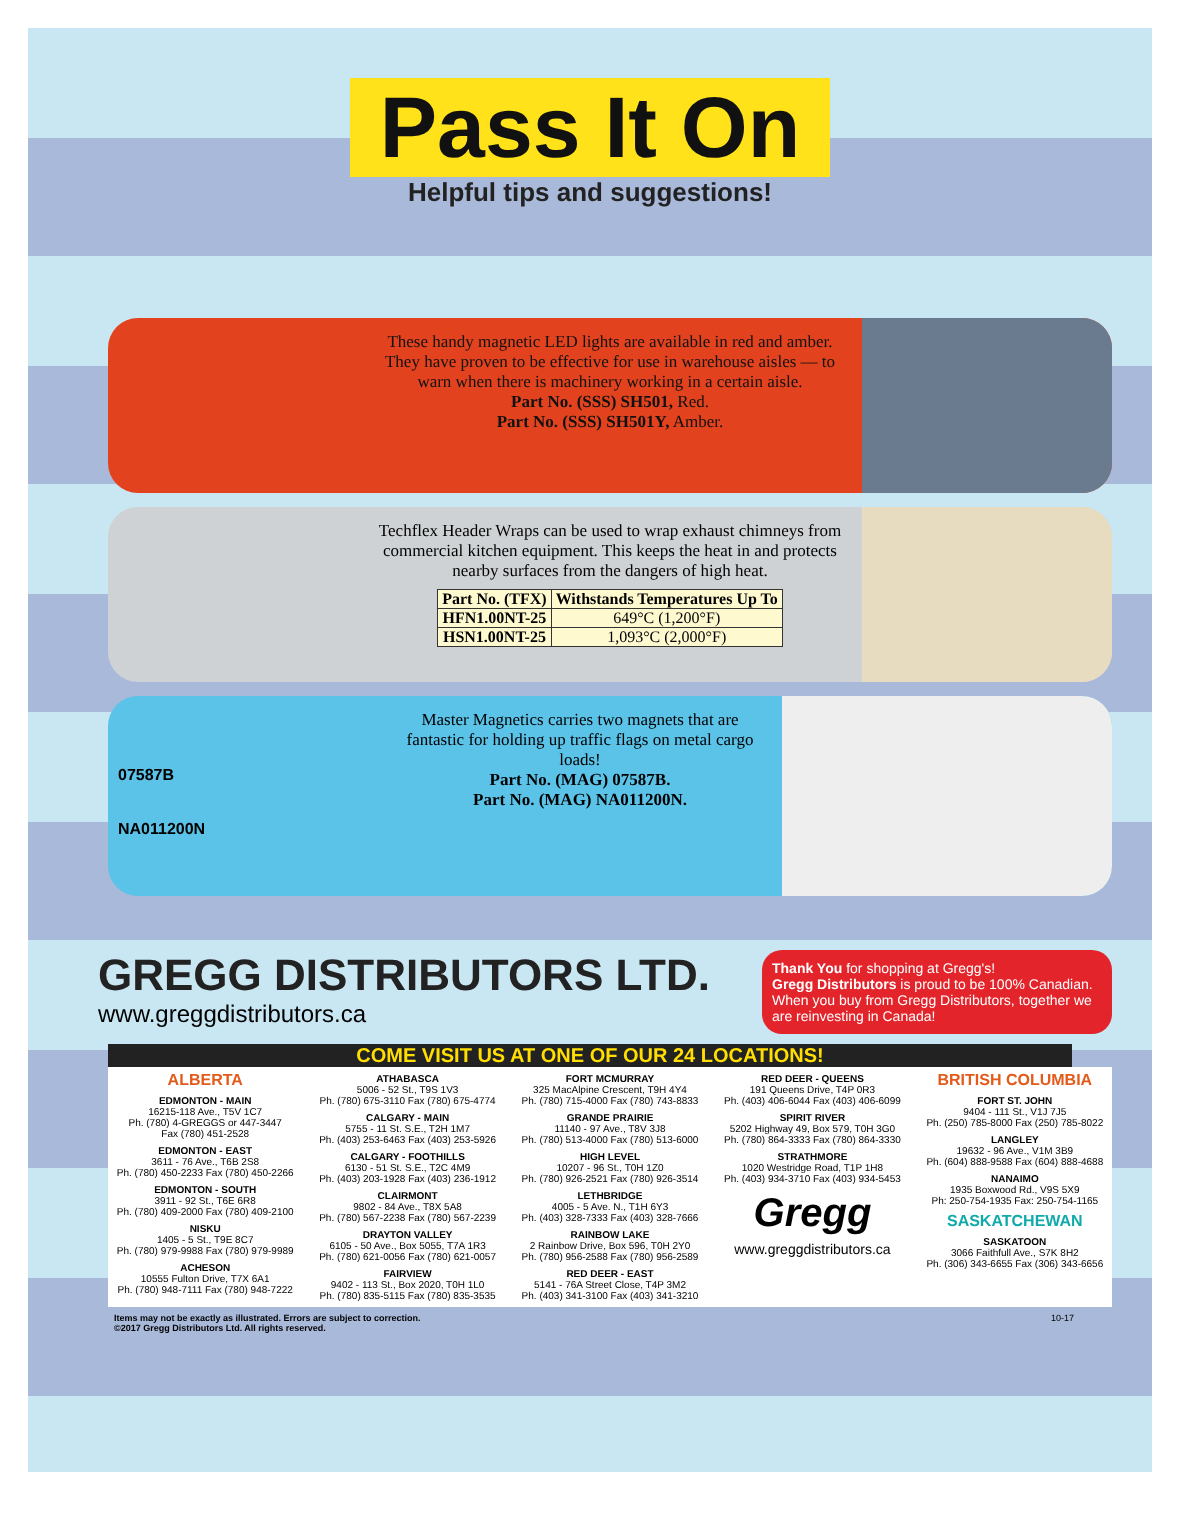Pass It On
Helpful tips and suggestions!
These handy magnetic LED lights are available in red and amber. They have proven to be effective for use in warehouse aisles — to warn when there is machinery working in a certain aisle.
Part No. (SSS) SH501, Red.
Part No. (SSS) SH501Y, Amber.
Techflex Header Wraps can be used to wrap exhaust chimneys from commercial kitchen equipment. This keeps the heat in and protects nearby surfaces from the dangers of high heat.
| Part No. (TFX) | Withstands Temperatures Up To |
| --- | --- |
| HFN1.00NT-25 | 649°C (1,200°F) |
| HSN1.00NT-25 | 1,093°C (2,000°F) |
07587B
NA011200N
Master Magnetics carries two magnets that are fantastic for holding up traffic flags on metal cargo loads!
Part No. (MAG) 07587B.
Part No. (MAG) NA011200N.
GREGG DISTRIBUTORS LTD.
www.greggdistributors.ca
Thank You for shopping at Gregg's!
Gregg Distributors is proud to be 100% Canadian. When you buy from Gregg Distributors, together we are reinvesting in Canada!
COME VISIT US AT ONE OF OUR 24 LOCATIONS!
ALBERTA
EDMONTON - MAIN
16215-118 Ave., T5V 1C7
Ph. (780) 4-GREGGS or 447-3447
Fax (780) 451-2528
EDMONTON - EAST
3611 - 76 Ave., T6B 2S8
Ph. (780) 450-2233 Fax (780) 450-2266
EDMONTON - SOUTH
3911 - 92 St., T6E 6R8
Ph. (780) 409-2000 Fax (780) 409-2100
NISKU
1405 - 5 St., T9E 8C7
Ph. (780) 979-9988 Fax (780) 979-9989
ACHESON
10555 Fulton Drive, T7X 6A1
Ph. (780) 948-7111 Fax (780) 948-7222
ATHABASCA
5006 - 52 St., T9S 1V3
Ph. (780) 675-3110 Fax (780) 675-4774
CALGARY - MAIN
5755 - 11 St. S.E., T2H 1M7
Ph. (403) 253-6463 Fax (403) 253-5926
CALGARY - FOOTHILLS
6130 - 51 St. S.E., T2C 4M9
Ph. (403) 203-1928 Fax (403) 236-1912
CLAIRMONT
9802 - 84 Ave., T8X 5A8
Ph. (780) 567-2238 Fax (780) 567-2239
DRAYTON VALLEY
6105 - 50 Ave., Box 5055, T7A 1R3
Ph. (780) 621-0056 Fax (780) 621-0057
FAIRVIEW
9402 - 113 St., Box 2020, T0H 1L0
Ph. (780) 835-5115 Fax (780) 835-3535
FORT MCMURRAY
325 MacAlpine Crescent, T9H 4Y4
Ph. (780) 715-4000 Fax (780) 743-8833
GRANDE PRAIRIE
11140 - 97 Ave., T8V 3J8
Ph. (780) 513-4000 Fax (780) 513-6000
HIGH LEVEL
10207 - 96 St., T0H 1Z0
Ph. (780) 926-2521 Fax (780) 926-3514
LETHBRIDGE
4005 - 5 Ave. N., T1H 6Y3
Ph. (403) 328-7333 Fax (403) 328-7666
RAINBOW LAKE
2 Rainbow Drive, Box 596, T0H 2Y0
Ph. (780) 956-2588 Fax (780) 956-2589
RED DEER - EAST
5141 - 76A Street Close, T4P 3M2
Ph. (403) 341-3100 Fax (403) 341-3210
RED DEER - QUEENS
191 Queens Drive, T4P 0R3
Ph. (403) 406-6044 Fax (403) 406-6099
SPIRIT RIVER
5202 Highway 49, Box 579, T0H 3G0
Ph. (780) 864-3333 Fax (780) 864-3330
STRATHMORE
1020 Westridge Road, T1P 1H8
Ph. (403) 934-3710 Fax (403) 934-5453
Gregg
www.greggdistributors.ca
BRITISH COLUMBIA
FORT ST. JOHN
9404 - 111 St., V1J 7J5
Ph. (250) 785-8000 Fax (250) 785-8022
LANGLEY
19632 - 96 Ave., V1M 3B9
Ph. (604) 888-9588 Fax (604) 888-4688
NANAIMO
1935 Boxwood Rd., V9S 5X9
Ph: 250-754-1935 Fax: 250-754-1165
SASKATCHEWAN
SASKATOON
3066 Faithfull Ave., S7K 8H2
Ph. (306) 343-6655 Fax (306) 343-6656
Items may not be exactly as illustrated. Errors are subject to correction.
©2017 Gregg Distributors Ltd. All rights reserved. 10-17